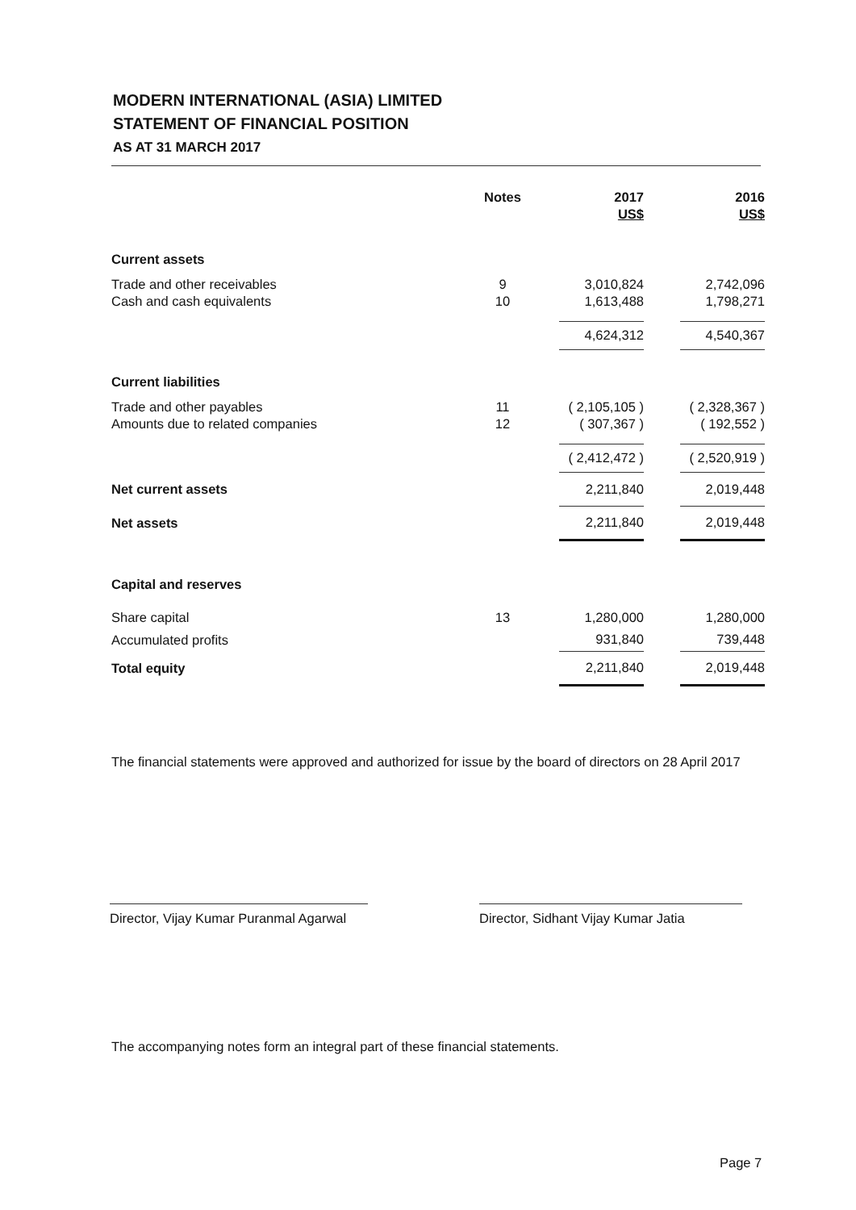MODERN INTERNATIONAL (ASIA) LIMITED
STATEMENT OF FINANCIAL POSITION
AS AT 31 MARCH 2017
| | Notes | 2017 | | 2016 |
| --- | --- | --- | --- | --- |
| | | US$ | | US$ |
| Current assets | | | | |
| Trade and other receivables | 9 | 3,010,824 | | 2,742,096 |
| Cash and cash equivalents | 10 | 1,613,488 | | 1,798,271 |
| | | 4,624,312 | | 4,540,367 |
| Current liabilities | | | | |
| Trade and other payables | 11 | ( 2,105,105 ) | | ( 2,328,367 ) |
| Amounts due to related companies | 12 | ( 307,367 ) | | ( 192,552 ) |
| | | ( 2,412,472 ) | | ( 2,520,919 ) |
| Net current assets | | 2,211,840 | | 2,019,448 |
| Net assets | | 2,211,840 | | 2,019,448 |
| Capital and reserves | | | | |
| Share capital | 13 | 1,280,000 | | 1,280,000 |
| Accumulated profits | | 931,840 | | 739,448 |
| Total equity | | 2,211,840 | | 2,019,448 |
The financial statements were approved and authorized for issue by the board of directors on 28 April 2017
Director, Vijay Kumar Puranmal Agarwal
Director, Sidhant Vijay Kumar Jatia
The accompanying notes form an integral part of these financial statements.
Page 7